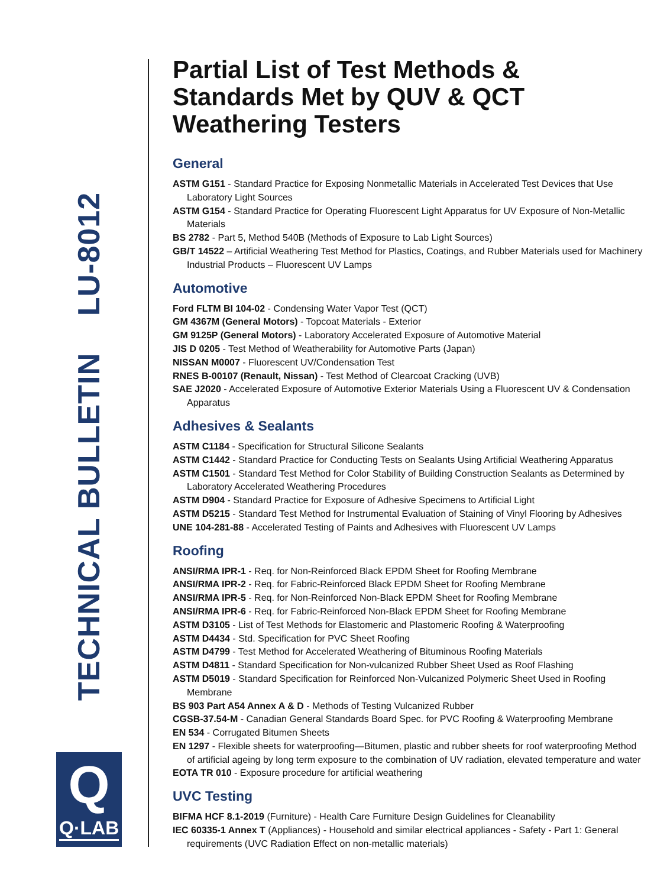TECHNICAL BULLETIN LU-8012
Q
Q·LAB
Partial List of Test Methods & Standards Met by QUV & QCT Weathering Testers
General
ASTM G151 - Standard Practice for Exposing Nonmetallic Materials in Accelerated Test Devices that Use Laboratory Light Sources
ASTM G154 - Standard Practice for Operating Fluorescent Light Apparatus for UV Exposure of Non-Metallic Materials
BS 2782 - Part 5, Method 540B (Methods of Exposure to Lab Light Sources)
GB/T 14522 – Artificial Weathering Test Method for Plastics, Coatings, and Rubber Materials used for Machinery Industrial Products – Fluorescent UV Lamps
Automotive
Ford FLTM BI 104-02 - Condensing Water Vapor Test (QCT)
GM 4367M (General Motors) - Topcoat Materials - Exterior
GM 9125P (General Motors) - Laboratory Accelerated Exposure of Automotive Material
JIS D 0205 - Test Method of Weatherability for Automotive Parts (Japan)
NISSAN M0007 - Fluorescent UV/Condensation Test
RNES B-00107 (Renault, Nissan) - Test Method of Clearcoat Cracking (UVB)
SAE J2020 - Accelerated Exposure of Automotive Exterior Materials Using a Fluorescent UV & Condensation Apparatus
Adhesives & Sealants
ASTM C1184 - Specification for Structural Silicone Sealants
ASTM C1442 - Standard Practice for Conducting Tests on Sealants Using Artificial Weathering Apparatus
ASTM C1501 - Standard Test Method for Color Stability of Building Construction Sealants as Determined by Laboratory Accelerated Weathering Procedures
ASTM D904 - Standard Practice for Exposure of Adhesive Specimens to Artificial Light
ASTM D5215 - Standard Test Method for Instrumental Evaluation of Staining of Vinyl Flooring by Adhesives
UNE 104-281-88 - Accelerated Testing of Paints and Adhesives with Fluorescent UV Lamps
Roofing
ANSI/RMA IPR-1 - Req. for Non-Reinforced Black EPDM Sheet for Roofing Membrane
ANSI/RMA IPR-2 - Req. for Fabric-Reinforced Black EPDM Sheet for Roofing Membrane
ANSI/RMA IPR-5 - Req. for Non-Reinforced Non-Black EPDM Sheet for Roofing Membrane
ANSI/RMA IPR-6 - Req. for Fabric-Reinforced Non-Black EPDM Sheet for Roofing Membrane
ASTM D3105 - List of Test Methods for Elastomeric and Plastomeric Roofing & Waterproofing
ASTM D4434 - Std. Specification for PVC Sheet Roofing
ASTM D4799 - Test Method for Accelerated Weathering of Bituminous Roofing Materials
ASTM D4811 - Standard Specification for Non-vulcanized Rubber Sheet Used as Roof Flashing
ASTM D5019 - Standard Specification for Reinforced Non-Vulcanized Polymeric Sheet Used in Roofing Membrane
BS 903 Part A54 Annex A & D - Methods of Testing Vulcanized Rubber
CGSB-37.54-M - Canadian General Standards Board Spec. for PVC Roofing & Waterproofing Membrane
EN 534 - Corrugated Bitumen Sheets
EN 1297 - Flexible sheets for waterproofing—Bitumen, plastic and rubber sheets for roof waterproofing Method of artificial ageing by long term exposure to the combination of UV radiation, elevated temperature and water
EOTA TR 010 - Exposure procedure for artificial weathering
UVC Testing
BIFMA HCF 8.1-2019 (Furniture) - Health Care Furniture Design Guidelines for Cleanability
IEC 60335-1 Annex T (Appliances) - Household and similar electrical appliances - Safety - Part 1: General requirements (UVC Radiation Effect on non-metallic materials)